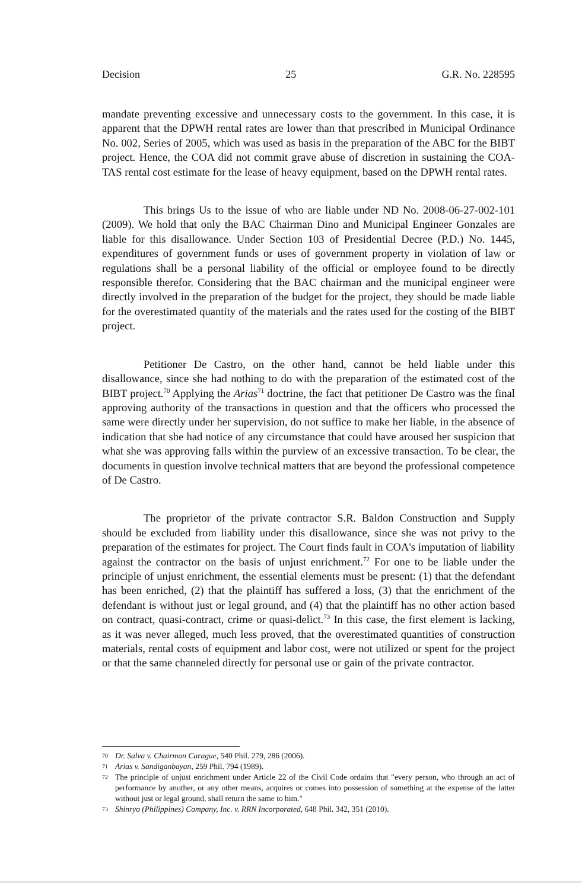Decision 25 G.R. No. 228595
mandate preventing excessive and unnecessary costs to the government. In this case, it is apparent that the DPWH rental rates are lower than that prescribed in Municipal Ordinance No. 002, Series of 2005, which was used as basis in the preparation of the ABC for the BIBT project. Hence, the COA did not commit grave abuse of discretion in sustaining the COA-TAS rental cost estimate for the lease of heavy equipment, based on the DPWH rental rates.
This brings Us to the issue of who are liable under ND No. 2008-06-27-002-101 (2009). We hold that only the BAC Chairman Dino and Municipal Engineer Gonzales are liable for this disallowance. Under Section 103 of Presidential Decree (P.D.) No. 1445, expenditures of government funds or uses of government property in violation of law or regulations shall be a personal liability of the official or employee found to be directly responsible therefor. Considering that the BAC chairman and the municipal engineer were directly involved in the preparation of the budget for the project, they should be made liable for the overestimated quantity of the materials and the rates used for the costing of the BIBT project.
Petitioner De Castro, on the other hand, cannot be held liable under this disallowance, since she had nothing to do with the preparation of the estimated cost of the BIBT project.<sup>70</sup> Applying the Arias<sup>71</sup> doctrine, the fact that petitioner De Castro was the final approving authority of the transactions in question and that the officers who processed the same were directly under her supervision, do not suffice to make her liable, in the absence of indication that she had notice of any circumstance that could have aroused her suspicion that what she was approving falls within the purview of an excessive transaction. To be clear, the documents in question involve technical matters that are beyond the professional competence of De Castro.
The proprietor of the private contractor S.R. Baldon Construction and Supply should be excluded from liability under this disallowance, since she was not privy to the preparation of the estimates for project. The Court finds fault in COA's imputation of liability against the contractor on the basis of unjust enrichment.<sup>72</sup> For one to be liable under the principle of unjust enrichment, the essential elements must be present: (1) that the defendant has been enriched, (2) that the plaintiff has suffered a loss, (3) that the enrichment of the defendant is without just or legal ground, and (4) that the plaintiff has no other action based on contract, quasi-contract, crime or quasi-delict.<sup>73</sup> In this case, the first element is lacking, as it was never alleged, much less proved, that the overestimated quantities of construction materials, rental costs of equipment and labor cost, were not utilized or spent for the project or that the same channeled directly for personal use or gain of the private contractor.
70 Dr. Salva v. Chairman Carague, 540 Phil. 279, 286 (2006).
71 Arias v. Sandiganbayan, 259 Phil. 794 (1989).
72 The principle of unjust enrichment under Article 22 of the Civil Code ordains that "every person, who through an act of performance by another, or any other means, acquires or comes into possession of something at the expense of the latter without just or legal ground, shall return the same to him."
73 Shinryo (Philippines) Company, Inc. v. RRN Incorporated, 648 Phil. 342, 351 (2010).